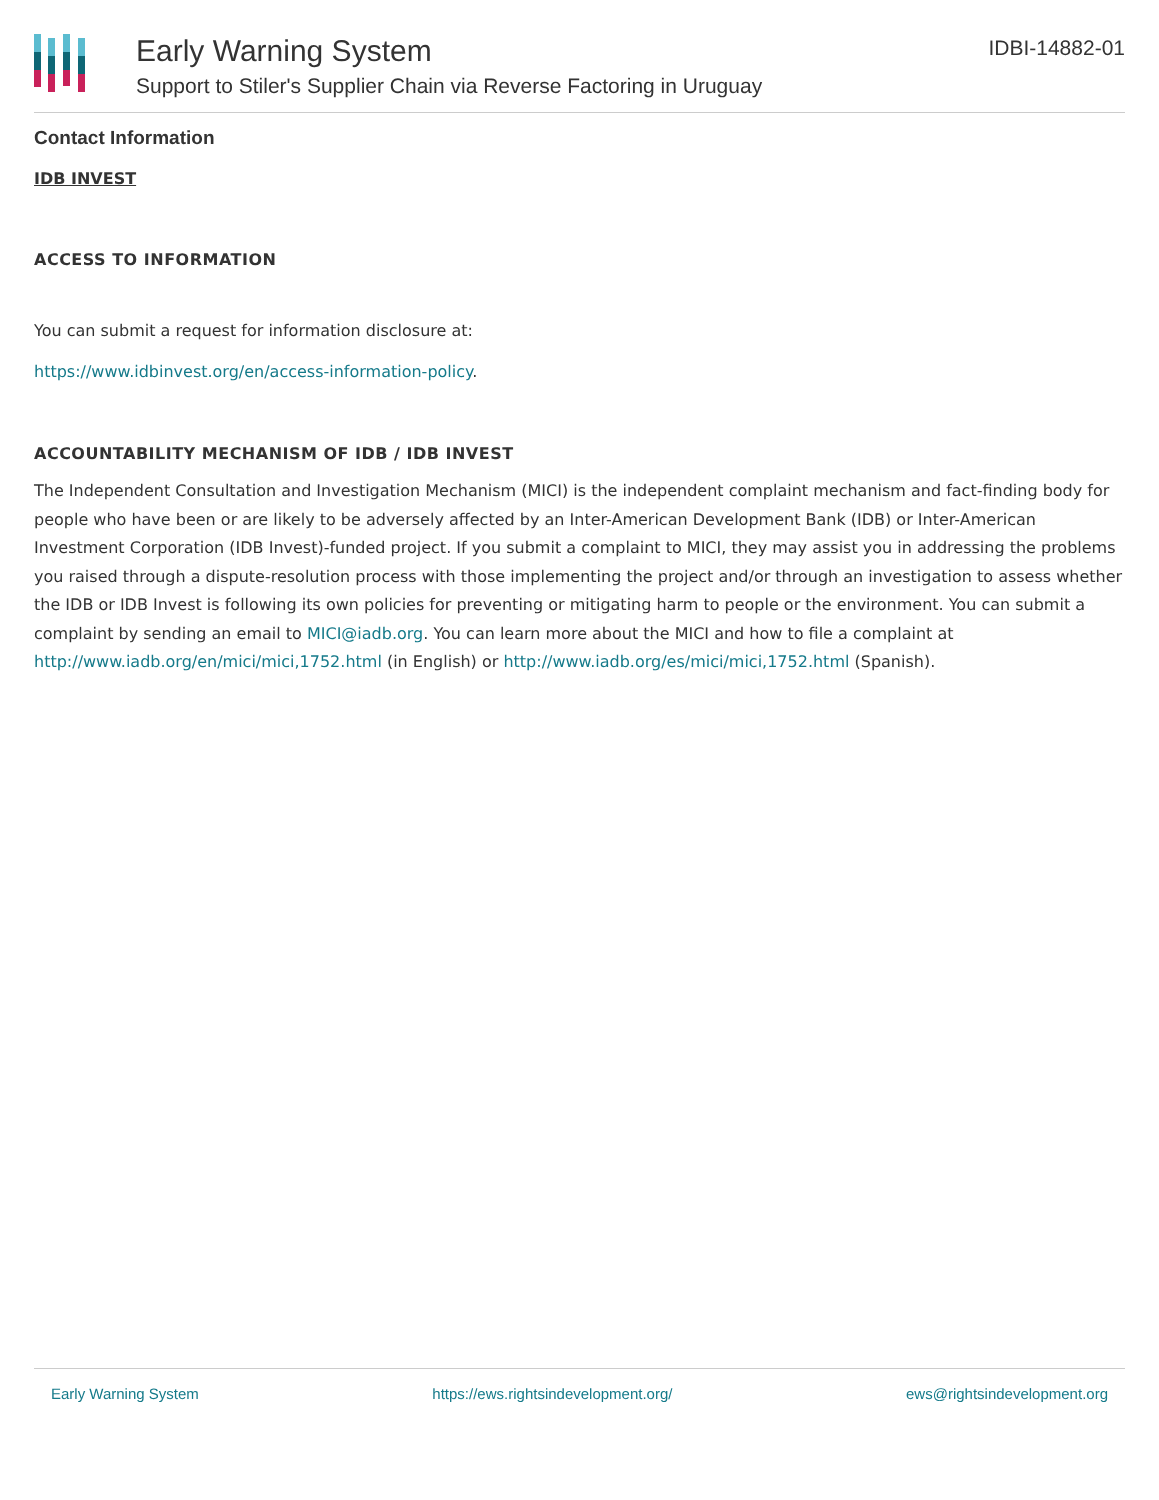Early Warning System
Support to Stiler's Supplier Chain via Reverse Factoring in Uruguay
IDBI-14882-01
Contact Information
IDB INVEST
ACCESS TO INFORMATION
You can submit a request for information disclosure at:
https://www.idbinvest.org/en/access-information-policy.
ACCOUNTABILITY MECHANISM OF IDB / IDB INVEST
The Independent Consultation and Investigation Mechanism (MICI) is the independent complaint mechanism and fact-finding body for people who have been or are likely to be adversely affected by an Inter-American Development Bank (IDB) or Inter-American Investment Corporation (IDB Invest)-funded project. If you submit a complaint to MICI, they may assist you in addressing the problems you raised through a dispute-resolution process with those implementing the project and/or through an investigation to assess whether the IDB or IDB Invest is following its own policies for preventing or mitigating harm to people or the environment. You can submit a complaint by sending an email to MICI@iadb.org. You can learn more about the MICI and how to file a complaint at http://www.iadb.org/en/mici/mici,1752.html (in English) or http://www.iadb.org/es/mici/mici,1752.html (Spanish).
Early Warning System https://ews.rightsindevelopment.org/ ews@rightsindevelopment.org